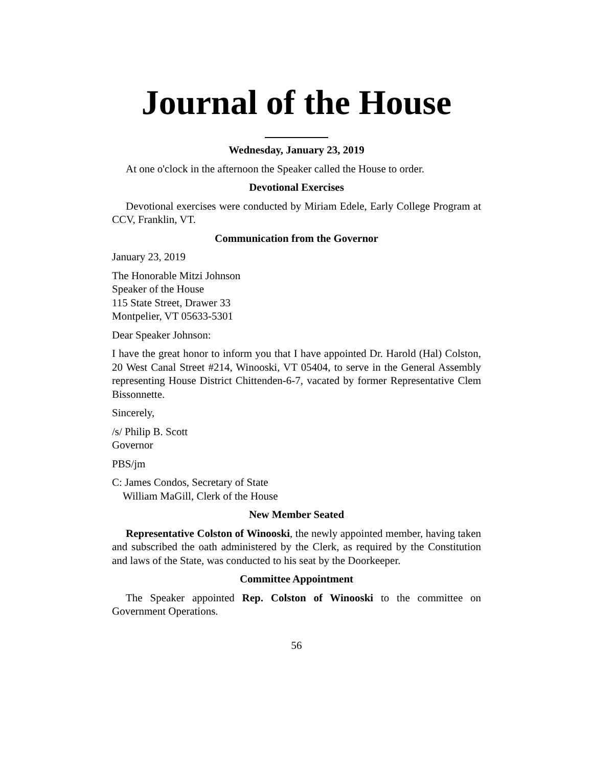Journal of the House
Wednesday, January 23, 2019
At one o'clock in the afternoon the Speaker called the House to order.
Devotional Exercises
Devotional exercises were conducted by Miriam Edele, Early College Program at CCV, Franklin, VT.
Communication from the Governor
January 23, 2019
The Honorable Mitzi Johnson
Speaker of the House
115 State Street, Drawer 33
Montpelier, VT 05633-5301
Dear Speaker Johnson:
I have the great honor to inform you that I have appointed Dr. Harold (Hal) Colston, 20 West Canal Street #214, Winooski, VT 05404, to serve in the General Assembly representing House District Chittenden-6-7, vacated by former Representative Clem Bissonnette.
Sincerely,
/s/ Philip B. Scott
Governor
PBS/jm
C: James Condos, Secretary of State
William MaGill, Clerk of the House
New Member Seated
Representative Colston of Winooski, the newly appointed member, having taken and subscribed the oath administered by the Clerk, as required by the Constitution and laws of the State, was conducted to his seat by the Doorkeeper.
Committee Appointment
The Speaker appointed Rep. Colston of Winooski to the committee on Government Operations.
56